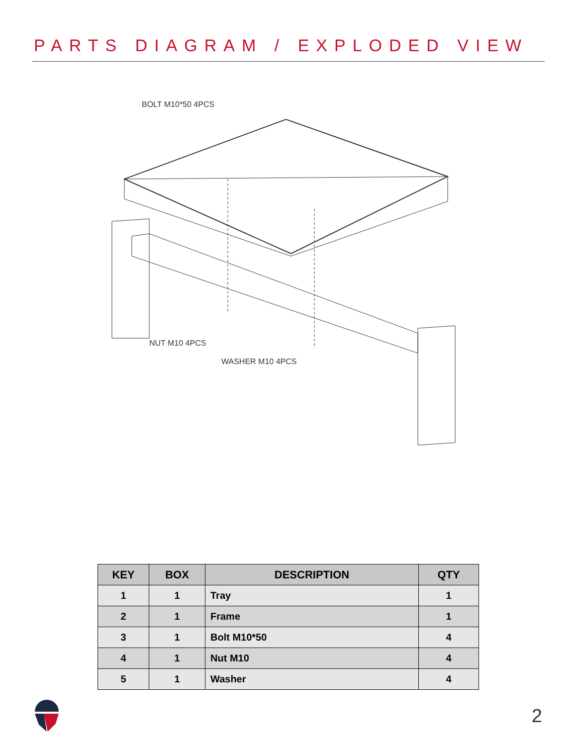PARTS DIAGRAM / EXPLODED VIEW
BOLT M10*50 4PCS
NUT M10 4PCS
WASHER M10 4PCS
| KEY | BOX | DESCRIPTION | QTY |
| --- | --- | --- | --- |
| 1 | 1 | Tray | 1 |
| 2 | 1 | Frame | 1 |
| 3 | 1 | Bolt M10*50 | 4 |
| 4 | 1 | Nut M10 | 4 |
| 5 | 1 | Washer | 4 |
2